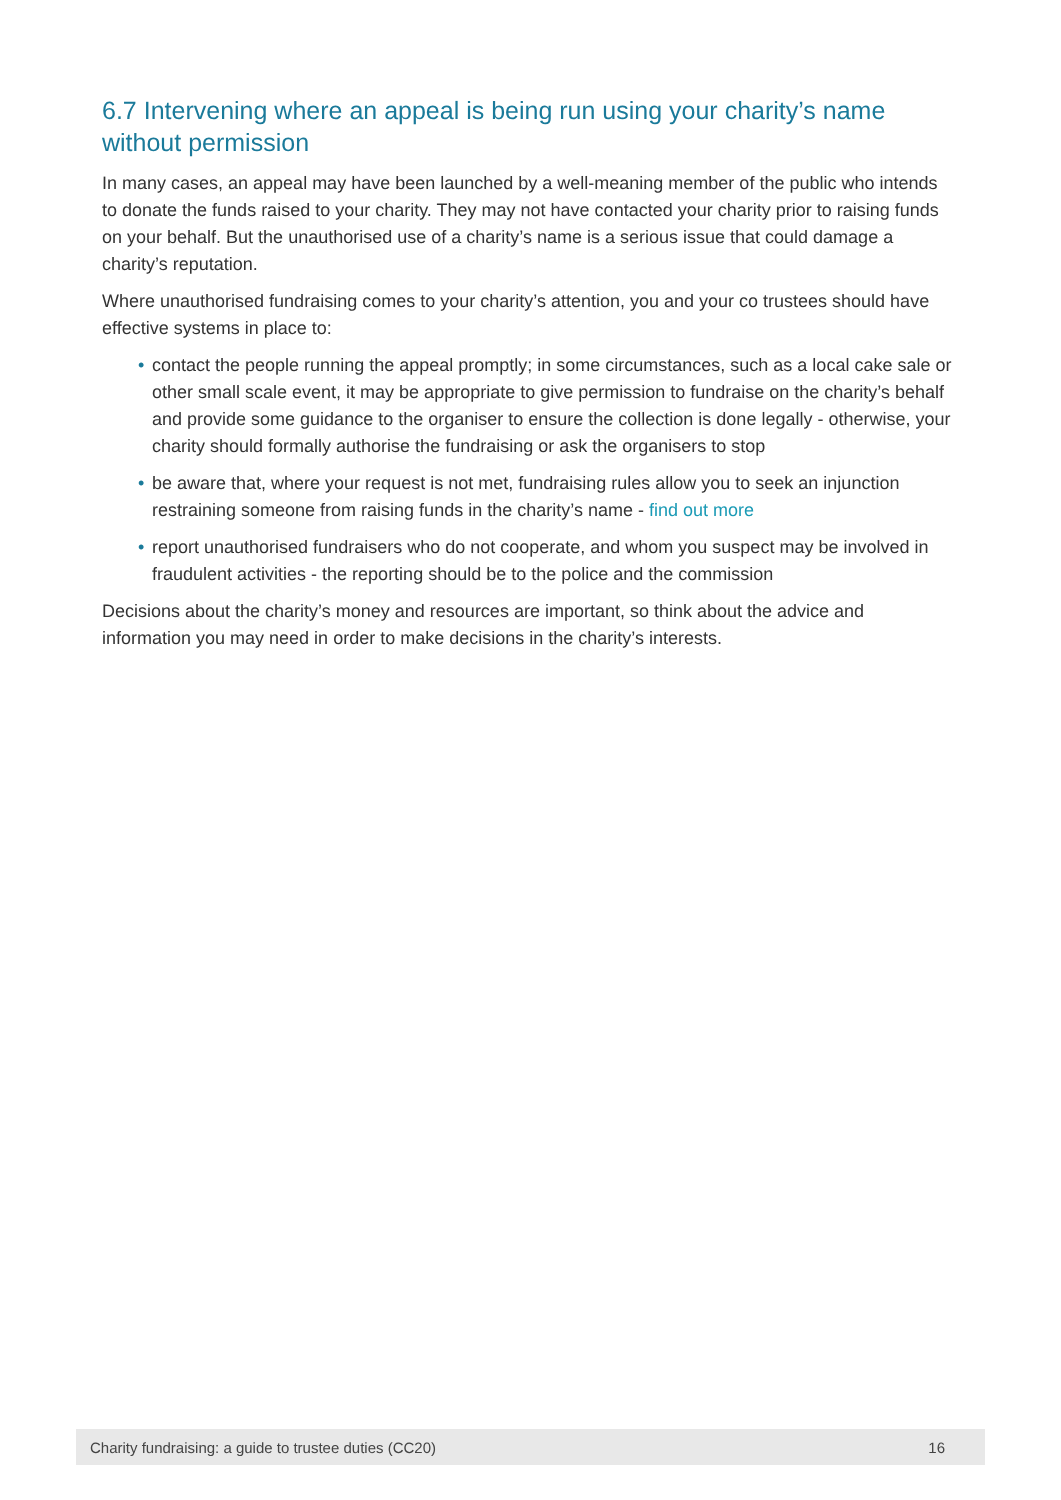6.7 Intervening where an appeal is being run using your charity’s name without permission
In many cases, an appeal may have been launched by a well-meaning member of the public who intends to donate the funds raised to your charity. They may not have contacted your charity prior to raising funds on your behalf. But the unauthorised use of a charity’s name is a serious issue that could damage a charity’s reputation.
Where unauthorised fundraising comes to your charity’s attention, you and your co trustees should have effective systems in place to:
• contact the people running the appeal promptly; in some circumstances, such as a local cake sale or other small scale event, it may be appropriate to give permission to fundraise on the charity’s behalf and provide some guidance to the organiser to ensure the collection is done legally - otherwise, your charity should formally authorise the fundraising or ask the organisers to stop
• be aware that, where your request is not met, fundraising rules allow you to seek an injunction restraining someone from raising funds in the charity’s name - find out more
• report unauthorised fundraisers who do not cooperate, and whom you suspect may be involved in fraudulent activities - the reporting should be to the police and the commission
Decisions about the charity’s money and resources are important, so think about the advice and information you may need in order to make decisions in the charity’s interests.
Charity fundraising: a guide to trustee duties (CC20) 16